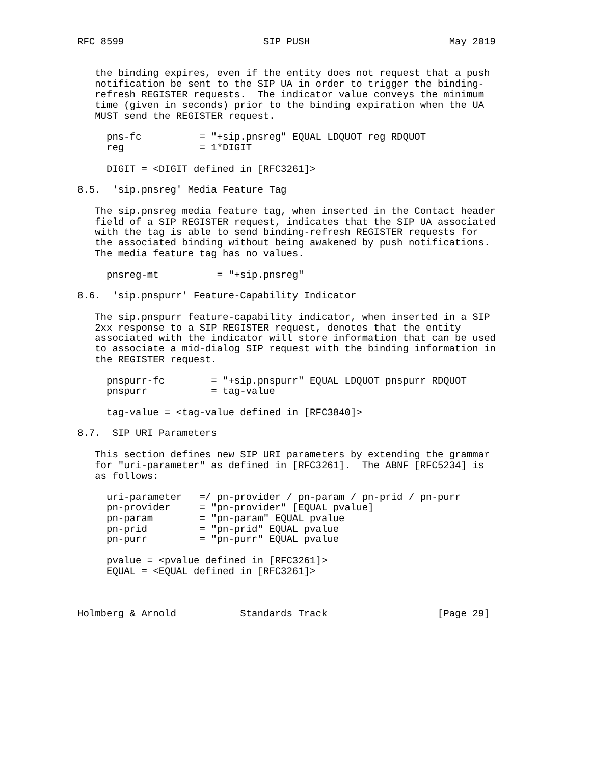RFC 8599                        SIP PUSH                        May 2019


   the binding expires, even if the entity does not request that a push
   notification be sent to the SIP UA in order to trigger the binding-
   refresh REGISTER requests.  The indicator value conveys the minimum
   time (given in seconds) prior to the binding expiration when the UA
   MUST send the REGISTER request.

     pns-fc          = "+sip.pnsreg" EQUAL LDQUOT reg RDQUOT
     reg             = 1*DIGIT

     DIGIT = <DIGIT defined in [RFC3261]>

8.5.  'sip.pnsreg' Media Feature Tag

   The sip.pnsreg media feature tag, when inserted in the Contact header
   field of a SIP REGISTER request, indicates that the SIP UA associated
   with the tag is able to send binding-refresh REGISTER requests for
   the associated binding without being awakened by push notifications.
   The media feature tag has no values.

     pnsreg-mt          = "+sip.pnsreg"

8.6.  'sip.pnspurr' Feature-Capability Indicator

   The sip.pnspurr feature-capability indicator, when inserted in a SIP
   2xx response to a SIP REGISTER request, denotes that the entity
   associated with the indicator will store information that can be used
   to associate a mid-dialog SIP request with the binding information in
   the REGISTER request.

     pnspurr-fc        = "+sip.pnspurr" EQUAL LDQUOT pnspurr RDQUOT
     pnspurr           = tag-value

     tag-value = <tag-value defined in [RFC3840]>

8.7.  SIP URI Parameters

   This section defines new SIP URI parameters by extending the grammar
   for "uri-parameter" as defined in [RFC3261].  The ABNF [RFC5234] is
   as follows:

     uri-parameter   =/ pn-provider / pn-param / pn-prid / pn-purr
     pn-provider     = "pn-provider" [EQUAL pvalue]
     pn-param        = "pn-param" EQUAL pvalue
     pn-prid         = "pn-prid" EQUAL pvalue
     pn-purr         = "pn-purr" EQUAL pvalue

     pvalue = <pvalue defined in [RFC3261]>
     EQUAL = <EQUAL defined in [RFC3261]>



Holmberg & Arnold           Standards Track                   [Page 29]